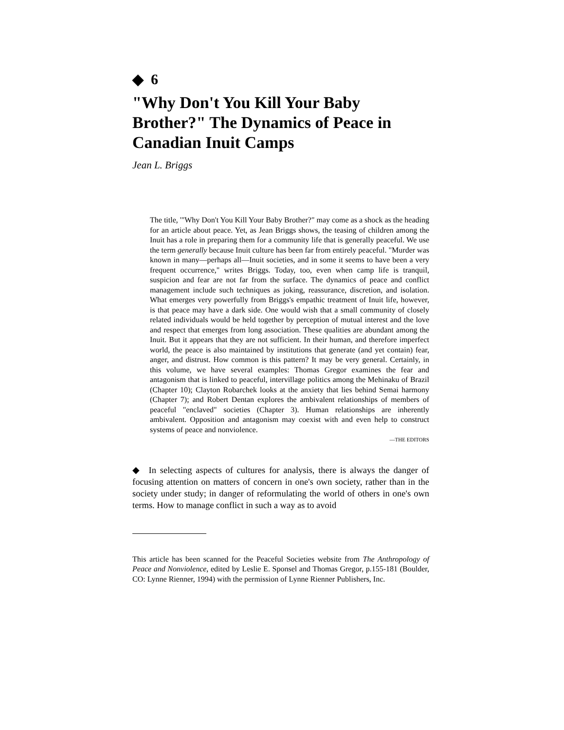◆ 6
"Why Don't You Kill Your Baby Brother?" The Dynamics of Peace in Canadian Inuit Camps
Jean L. Briggs
The title, '"Why Don't You Kill Your Baby Brother?" may come as a shock as the heading for an article about peace. Yet, as Jean Briggs shows, the teasing of children among the Inuit has a role in preparing them for a community life that is generally peaceful. We use the term generally because Inuit culture has been far from entirely peaceful. "Murder was known in many—perhaps all—Inuit societies, and in some it seems to have been a very frequent occurrence," writes Briggs. Today, too, even when camp life is tranquil, suspicion and fear are not far from the surface. The dynamics of peace and conflict management include such techniques as joking, reassurance, discretion, and isolation. What emerges very powerfully from Briggs's empathic treatment of Inuit life, however, is that peace may have a dark side. One would wish that a small community of closely related individuals would be held together by perception of mutual interest and the love and respect that emerges from long association. These qualities are abundant among the Inuit. But it appears that they are not sufficient. In their human, and therefore imperfect world, the peace is also maintained by institutions that generate (and yet contain) fear, anger, and distrust. How common is this pattern? It may be very general. Certainly, in this volume, we have several examples: Thomas Gregor examines the fear and antagonism that is linked to peaceful, intervillage politics among the Mehinaku of Brazil (Chapter 10); Clayton Robarchek looks at the anxiety that lies behind Semai harmony (Chapter 7); and Robert Dentan explores the ambivalent relationships of members of peaceful "enclaved" societies (Chapter 3). Human relationships are inherently ambivalent. Opposition and antagonism may coexist with and even help to construct systems of peace and nonviolence.
—THE EDITORS
◆ In selecting aspects of cultures for analysis, there is always the danger of focusing attention on matters of concern in one's own society, rather than in the society under study; in danger of reformulating the world of others in one's own terms. How to manage conflict in such a way as to avoid
This article has been scanned for the Peaceful Societies website from The Anthropology of Peace and Nonviolence, edited by Leslie E. Sponsel and Thomas Gregor, p.155-181 (Boulder, CO: Lynne Rienner, 1994) with the permission of Lynne Rienner Publishers, Inc.